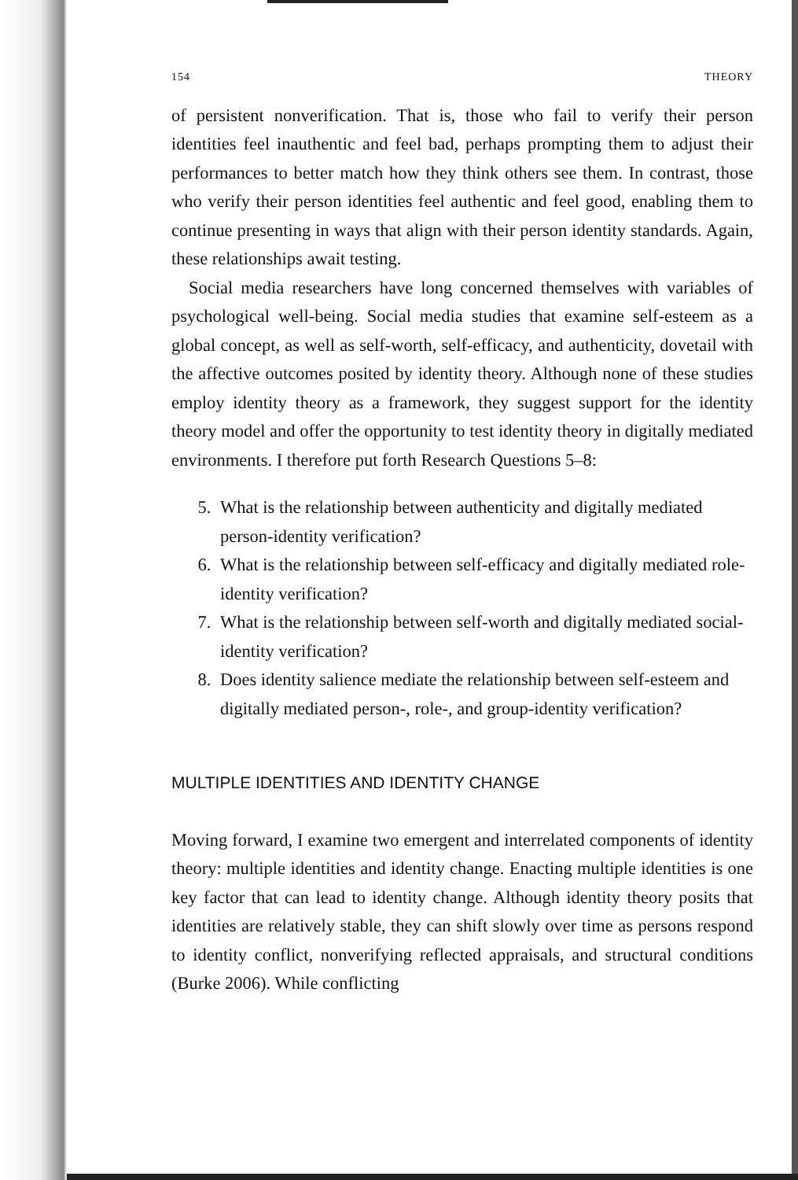154 THEORY
of persistent nonverification. That is, those who fail to verify their person identities feel inauthentic and feel bad, perhaps prompting them to adjust their performances to better match how they think others see them. In contrast, those who verify their person identities feel authentic and feel good, enabling them to continue presenting in ways that align with their person identity standards. Again, these relationships await testing.
Social media researchers have long concerned themselves with variables of psychological well-being. Social media studies that examine self-esteem as a global concept, as well as self-worth, self-efficacy, and authenticity, dovetail with the affective outcomes posited by identity theory. Although none of these studies employ identity theory as a framework, they suggest support for the identity theory model and offer the opportunity to test identity theory in digitally mediated environments. I therefore put forth Research Questions 5–8:
5. What is the relationship between authenticity and digitally mediated person-identity verification?
6. What is the relationship between self-efficacy and digitally mediated role-identity verification?
7. What is the relationship between self-worth and digitally mediated social-identity verification?
8. Does identity salience mediate the relationship between self-esteem and digitally mediated person-, role-, and group-identity verification?
MULTIPLE IDENTITIES AND IDENTITY CHANGE
Moving forward, I examine two emergent and interrelated components of identity theory: multiple identities and identity change. Enacting multiple identities is one key factor that can lead to identity change. Although identity theory posits that identities are relatively stable, they can shift slowly over time as persons respond to identity conflict, nonverifying reflected appraisals, and structural conditions (Burke 2006). While conflicting